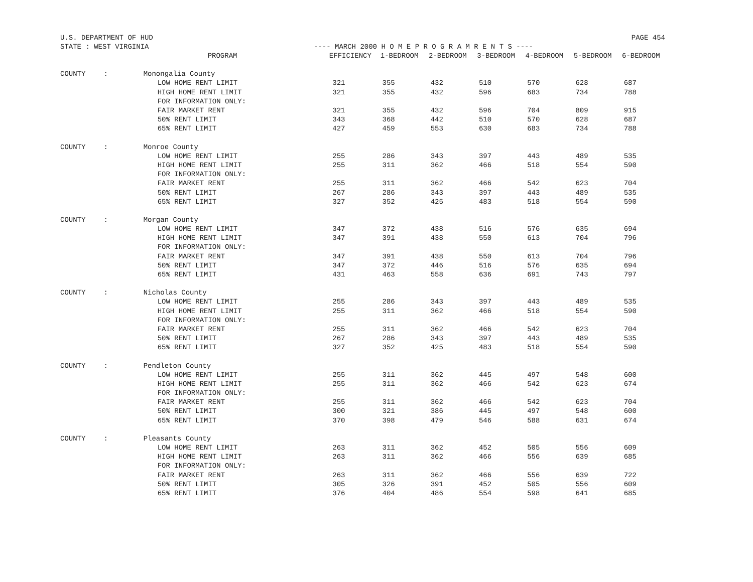U.S. DEPARTMENT OF HUD PAGE 454
STATE : WEST VIRGINIA ---- MARCH 2000 H O M E P R O G R A M R E N T S ----
| | | PROGRAM | EFFICIENCY | 1-BEDROOM | 2-BEDROOM | 3-BEDROOM | 4-BEDROOM | 5-BEDROOM | 6-BEDROOM |
| --- | --- | --- | --- | --- | --- | --- | --- | --- | --- |
| COUNTY | : | Monongalia County | | | | | | | |
| | | LOW HOME RENT LIMIT | 321 | 355 | 432 | 510 | 570 | 628 | 687 |
| | | HIGH HOME RENT LIMIT | 321 | 355 | 432 | 596 | 683 | 734 | 788 |
| | | FOR INFORMATION ONLY: | | | | | | | |
| | | FAIR MARKET RENT | 321 | 355 | 432 | 596 | 704 | 809 | 915 |
| | | 50% RENT LIMIT | 343 | 368 | 442 | 510 | 570 | 628 | 687 |
| | | 65% RENT LIMIT | 427 | 459 | 553 | 630 | 683 | 734 | 788 |
| COUNTY | : | Monroe County | | | | | | | |
| | | LOW HOME RENT LIMIT | 255 | 286 | 343 | 397 | 443 | 489 | 535 |
| | | HIGH HOME RENT LIMIT | 255 | 311 | 362 | 466 | 518 | 554 | 590 |
| | | FOR INFORMATION ONLY: | | | | | | | |
| | | FAIR MARKET RENT | 255 | 311 | 362 | 466 | 542 | 623 | 704 |
| | | 50% RENT LIMIT | 267 | 286 | 343 | 397 | 443 | 489 | 535 |
| | | 65% RENT LIMIT | 327 | 352 | 425 | 483 | 518 | 554 | 590 |
| COUNTY | : | Morgan County | | | | | | | |
| | | LOW HOME RENT LIMIT | 347 | 372 | 438 | 516 | 576 | 635 | 694 |
| | | HIGH HOME RENT LIMIT | 347 | 391 | 438 | 550 | 613 | 704 | 796 |
| | | FOR INFORMATION ONLY: | | | | | | | |
| | | FAIR MARKET RENT | 347 | 391 | 438 | 550 | 613 | 704 | 796 |
| | | 50% RENT LIMIT | 347 | 372 | 446 | 516 | 576 | 635 | 694 |
| | | 65% RENT LIMIT | 431 | 463 | 558 | 636 | 691 | 743 | 797 |
| COUNTY | : | Nicholas County | | | | | | | |
| | | LOW HOME RENT LIMIT | 255 | 286 | 343 | 397 | 443 | 489 | 535 |
| | | HIGH HOME RENT LIMIT | 255 | 311 | 362 | 466 | 518 | 554 | 590 |
| | | FOR INFORMATION ONLY: | | | | | | | |
| | | FAIR MARKET RENT | 255 | 311 | 362 | 466 | 542 | 623 | 704 |
| | | 50% RENT LIMIT | 267 | 286 | 343 | 397 | 443 | 489 | 535 |
| | | 65% RENT LIMIT | 327 | 352 | 425 | 483 | 518 | 554 | 590 |
| COUNTY | : | Pendleton County | | | | | | | |
| | | LOW HOME RENT LIMIT | 255 | 311 | 362 | 445 | 497 | 548 | 600 |
| | | HIGH HOME RENT LIMIT | 255 | 311 | 362 | 466 | 542 | 623 | 674 |
| | | FOR INFORMATION ONLY: | | | | | | | |
| | | FAIR MARKET RENT | 255 | 311 | 362 | 466 | 542 | 623 | 704 |
| | | 50% RENT LIMIT | 300 | 321 | 386 | 445 | 497 | 548 | 600 |
| | | 65% RENT LIMIT | 370 | 398 | 479 | 546 | 588 | 631 | 674 |
| COUNTY | : | Pleasants County | | | | | | | |
| | | LOW HOME RENT LIMIT | 263 | 311 | 362 | 452 | 505 | 556 | 609 |
| | | HIGH HOME RENT LIMIT | 263 | 311 | 362 | 466 | 556 | 639 | 685 |
| | | FOR INFORMATION ONLY: | | | | | | | |
| | | FAIR MARKET RENT | 263 | 311 | 362 | 466 | 556 | 639 | 722 |
| | | 50% RENT LIMIT | 305 | 326 | 391 | 452 | 505 | 556 | 609 |
| | | 65% RENT LIMIT | 376 | 404 | 486 | 554 | 598 | 641 | 685 |